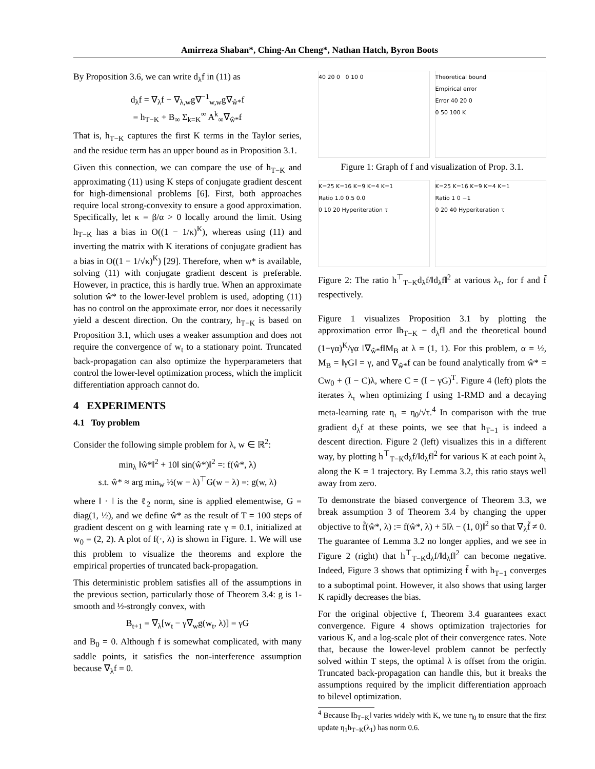Amirreza Shaban*, Ching-An Cheng*, Nathan Hatch, Byron Boots
By Proposition 3.6, we can write d<sub>λ</sub>f in (11) as
d<sub>λ</sub>f = ∇<sub>λ</sub>f − ∇<sub>λ,w</sub>g∇<sup>−1</sup><sub>w,w</sub>g∇<sub>ŵ*</sub>f
= h<sub>T−K</sub> + B<sub>∞</sub> Σ<sub>k=K</sub><sup>∞</sup> A<sup>k</sup><sub>∞</sub>∇<sub>ŵ*</sub>f
That is, h<sub>T−K</sub> captures the first K terms in the Taylor series, and the residue term has an upper bound as in Proposition 3.1.
Given this connection, we can compare the use of h<sub>T−K</sub> and approximating (11) using K steps of conjugate gradient descent for high-dimensional problems [6]. First, both approaches require local strong-convexity to ensure a good approximation. Specifically, let κ = β/α > 0 locally around the limit. Using h<sub>T−K</sub> has a bias in O((1 − 1/κ)<sup>K</sup>), whereas using (11) and inverting the matrix with K iterations of conjugate gradient has a bias in O((1 − 1/√κ)<sup>K</sup>) [29]. Therefore, when w* is available, solving (11) with conjugate gradient descent is preferable. However, in practice, this is hardly true. When an approximate solution ŵ* to the lower-level problem is used, adopting (11) has no control on the approximate error, nor does it necessarily yield a descent direction. On the contrary, h<sub>T−K</sub> is based on Proposition 3.1, which uses a weaker assumption and does not require the convergence of w<sub>t</sub> to a stationary point. Truncated back-propagation can also optimize the hyperparameters that control the lower-level optimization process, which the implicit differentiation approach cannot do.
4 EXPERIMENTS
4.1 Toy problem
Consider the following simple problem for λ, w ∈ ℝ<sup>2</sup>:
min<sub>λ</sub> ‖ŵ*‖<sup>2</sup> + 10‖ sin(ŵ*)‖<sup>2</sup> =: f(ŵ*, λ)
s.t. ŵ* ≈ arg min<sub>w</sub> ½(w − λ)<sup>⊤</sup>G(w − λ) =: g(w, λ)
where ‖ · ‖ is the ℓ<sub>2</sub> norm, sine is applied elementwise, G = diag(1, ½), and we define ŵ* as the result of T = 100 steps of gradient descent on g with learning rate γ = 0.1, initialized at w<sub>0</sub> = (2, 2). A plot of f(·, λ) is shown in Figure. 1. We will use this problem to visualize the theorems and explore the empirical properties of truncated back-propagation.
This deterministic problem satisfies all of the assumptions in the previous section, particularly those of Theorem 3.4: g is 1-smooth and ½-strongly convex, with
B<sub>t+1</sub> = ∇<sub>λ</sub>[w<sub>t</sub> − γ∇<sub>w</sub>g(w<sub>t</sub>, λ)] = γG
and B<sub>0</sub> = 0. Although f is somewhat complicated, with many saddle points, it satisfies the non-interference assumption because ∇<sub>λ</sub>f = 0.
40 20 0 0 10 0 Theoretical bound
Empirical error
Error 40 20 0
0 50 100 K
Figure 1: Graph of f and visualization of Prop. 3.1.
K=25 K=16 K=9 K=4 K=1
Ratio 1.0 0.5 0.0
0 10 20 Hyperiteration τ
K=25 K=16 K=9 K=4 K=1
Ratio 1 0 −1
0 20 40 Hyperiteration τ
Figure 2: The ratio h<sup>⊤</sup><sub>T−K</sub>d<sub>λ</sub>f/‖d<sub>λ</sub>f‖<sup>2</sup> at various λ<sub>τ</sub>, for f and f̃ respectively.
Figure 1 visualizes Proposition 3.1 by plotting the approximation error ‖h<sub>T−K</sub> − d<sub>λ</sub>f‖ and the theoretical bound (1−γα)<sup>K</sup>/γα ‖∇<sub>ŵ*</sub>f‖M<sub>B</sub> at λ = (1, 1). For this problem, α = ½, M<sub>B</sub> = ‖γG‖ = γ, and ∇<sub>ŵ*</sub>f can be found analytically from ŵ* = Cw<sub>0</sub> + (I − C)λ, where C = (I − γG)<sup>T</sup>. Figure 4 (left) plots the iterates λ<sub>τ</sub> when optimizing f using 1-RMD and a decaying meta-learning rate η<sub>τ</sub> = η<sub>0</sub>/√τ.<sup>4</sup> In comparison with the true gradient d<sub>λ</sub>f at these points, we see that h<sub>T−1</sub> is indeed a descent direction. Figure 2 (left) visualizes this in a different way, by plotting h<sup>⊤</sup><sub>T−K</sub>d<sub>λ</sub>f/‖d<sub>λ</sub>f‖<sup>2</sup> for various K at each point λ<sub>τ</sub> along the K = 1 trajectory. By Lemma 3.2, this ratio stays well away from zero.
To demonstrate the biased convergence of Theorem 3.3, we break assumption 3 of Theorem 3.4 by changing the upper objective to f̃(ŵ*, λ) := f(ŵ*, λ) + 5‖λ − (1, 0)‖<sup>2</sup> so that ∇<sub>λ</sub>f̃ ≠ 0. The guarantee of Lemma 3.2 no longer applies, and we see in Figure 2 (right) that h<sup>⊤</sup><sub>T−K</sub>d<sub>λ</sub>f/‖d<sub>λ</sub>f‖<sup>2</sup> can become negative. Indeed, Figure 3 shows that optimizing f̃ with h<sub>T−1</sub> converges to a suboptimal point. However, it also shows that using larger K rapidly decreases the bias.
For the original objective f, Theorem 3.4 guarantees exact convergence. Figure 4 shows optimization trajectories for various K, and a log-scale plot of their convergence rates. Note that, because the lower-level problem cannot be perfectly solved within T steps, the optimal λ is offset from the origin. Truncated back-propagation can handle this, but it breaks the assumptions required by the implicit differentiation approach to bilevel optimization.
<sup>4</sup> Because ‖h<sub>T−K</sub>‖ varies widely with K, we tune η<sub>0</sub> to ensure that the first update η<sub>1</sub>h<sub>T−K</sub>(λ<sub>1</sub>) has norm 0.6.